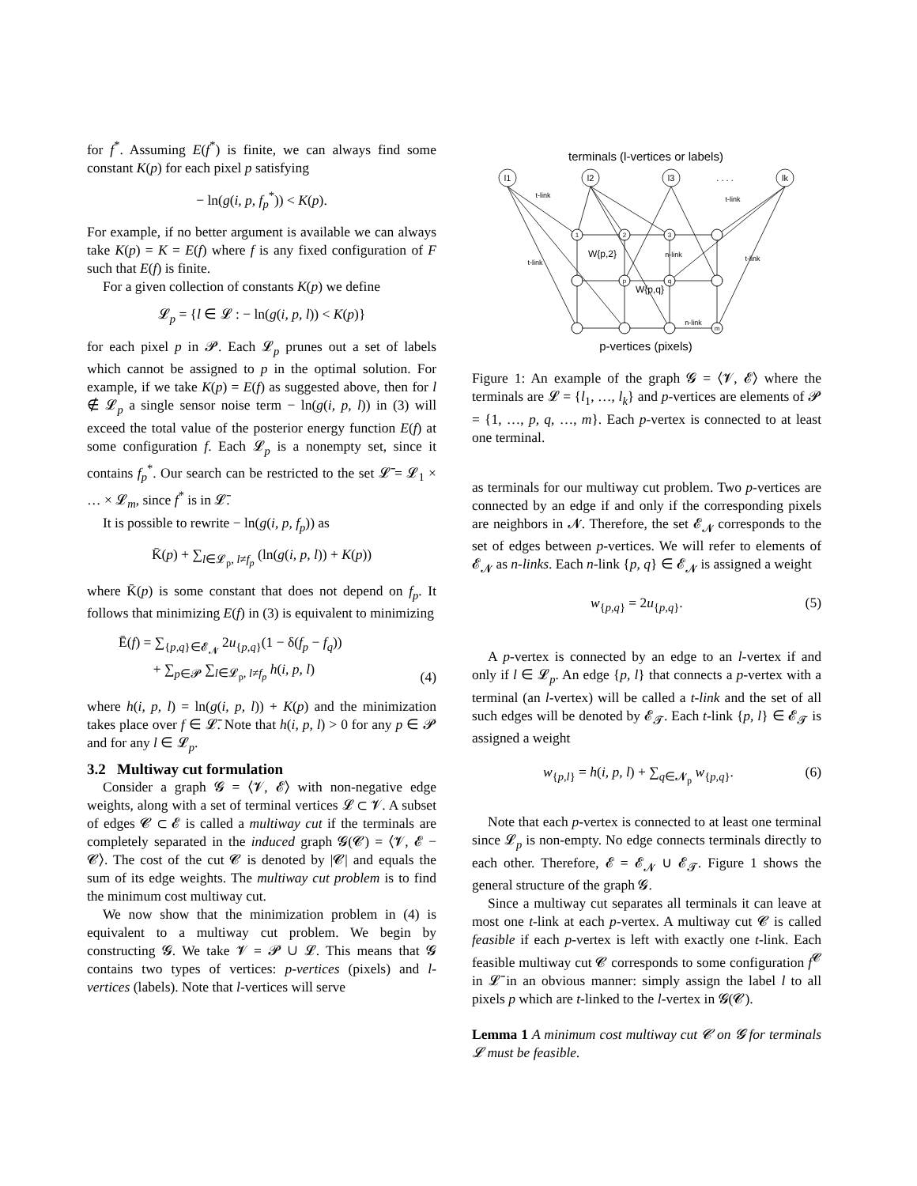for f<sup>*</sup>. Assuming E(f<sup>*</sup>) is finite, we can always find some constant K(p) for each pixel p satisfying
− ln(g(i, p, f<sub>p</sub><sup>*</sup>)) < K(p).
For example, if no better argument is available we can always take K(p) = K = E(f) where f is any fixed configuration of F such that E(f) is finite.
For a given collection of constants K(p) we define
𝓛<sub>p</sub> = {l ∈ 𝓛 : − ln(g(i, p, l)) < K(p)}
for each pixel p in 𝓟. Each 𝓛<sub>p</sub> prunes out a set of labels which cannot be assigned to p in the optimal solution. For example, if we take K(p) = E(f) as suggested above, then for l ∉ 𝓛<sub>p</sub> a single sensor noise term − ln(g(i, p, l)) in (3) will exceed the total value of the posterior energy function E(f) at some configuration f. Each 𝓛<sub>p</sub> is a nonempty set, since it contains f<sub>p</sub><sup>*</sup>. Our search can be restricted to the set 𝓛̄ = 𝓛<sub>1</sub> × … × 𝓛<sub>m</sub>, since f<sup>*</sup> is in 𝓛̄.
It is possible to rewrite − ln(g(i, p, f<sub>p</sub>)) as
K̄(p) + ∑<sub>l∈𝓛<sub>p</sub>, l≠f<sub>p</sub></sub> (ln(g(i, p, l)) + K(p))
where K̄(p) is some constant that does not depend on f<sub>p</sub>. It follows that minimizing E(f) in (3) is equivalent to minimizing
Ē(f) = ∑<sub>{p,q}∈𝓔<sub>𝓝</sub></sub> 2u<sub>{p,q}</sub>(1 − δ(f<sub>p</sub> − f<sub>q</sub>))
+ ∑<sub>p∈𝓟</sub> ∑<sub>l∈𝓛<sub>p</sub>, l≠f<sub>p</sub></sub> h(i, p, l) (4)
where h(i, p, l) = ln(g(i, p, l)) + K(p) and the minimization takes place over f ∈ 𝓛̄. Note that h(i, p, l) > 0 for any p ∈ 𝓟 and for any l ∈ 𝓛<sub>p</sub>.
3.2 Multiway cut formulation
Consider a graph 𝓖 = ⟨𝓥, 𝓔⟩ with non-negative edge weights, along with a set of terminal vertices 𝓛 ⊂ 𝓥. A subset of edges 𝓒 ⊂ 𝓔 is called a multiway cut if the terminals are completely separated in the induced graph 𝓖(𝓒) = ⟨𝓥, 𝓔 − 𝓒⟩. The cost of the cut 𝓒 is denoted by |𝓒| and equals the sum of its edge weights. The multiway cut problem is to find the minimum cost multiway cut.
We now show that the minimization problem in (4) is equivalent to a multiway cut problem. We begin by constructing 𝓖. We take 𝓥 = 𝓟 ∪ 𝓛. This means that 𝓖 contains two types of vertices: p-vertices (pixels) and l-vertices (labels). Note that l-vertices will serve
terminals (l-vertices or labels)
l1
l2
l3
. . . .
lk
1
2
3
p
q
m
t-link
t-link
t-link
t-link
n-link
n-link
W{p,2}
W{p,q}
p-vertices (pixels)
Figure 1: An example of the graph 𝓖 = ⟨𝓥, 𝓔⟩ where the terminals are 𝓛 = {l<sub>1</sub>, …, l<sub>k</sub>} and p-vertices are elements of 𝓟 = {1, …, p, q, …, m}. Each p-vertex is connected to at least one terminal.
as terminals for our multiway cut problem. Two p-vertices are connected by an edge if and only if the corresponding pixels are neighbors in 𝓝. Therefore, the set 𝓔<sub>𝓝</sub> corresponds to the set of edges between p-vertices. We will refer to elements of 𝓔<sub>𝓝</sub> as n-links. Each n-link {p, q} ∈ 𝓔<sub>𝓝</sub> is assigned a weight
w<sub>{p,q}</sub> = 2u<sub>{p,q}</sub>. (5)
A p-vertex is connected by an edge to an l-vertex if and only if l ∈ 𝓛<sub>p</sub>. An edge {p, l} that connects a p-vertex with a terminal (an l-vertex) will be called a t-link and the set of all such edges will be denoted by 𝓔<sub>𝓣</sub>. Each t-link {p, l} ∈ 𝓔<sub>𝓣</sub> is assigned a weight
w<sub>{p,l}</sub> = h(i, p, l) + ∑<sub>q∈𝓝<sub>p</sub></sub> w<sub>{p,q}</sub>. (6)
Note that each p-vertex is connected to at least one terminal since 𝓛<sub>p</sub> is non-empty. No edge connects terminals directly to each other. Therefore, 𝓔 = 𝓔<sub>𝓝</sub> ∪ 𝓔<sub>𝓣</sub>. Figure 1 shows the general structure of the graph 𝓖.
Since a multiway cut separates all terminals it can leave at most one t-link at each p-vertex. A multiway cut 𝓒 is called feasible if each p-vertex is left with exactly one t-link. Each feasible multiway cut 𝓒 corresponds to some configuration f<sup>𝓒</sup> in 𝓛̄ in an obvious manner: simply assign the label l to all pixels p which are t-linked to the l-vertex in 𝓖(𝓒).
Lemma 1 A minimum cost multiway cut 𝓒 on 𝓖 for terminals 𝓛 must be feasible.